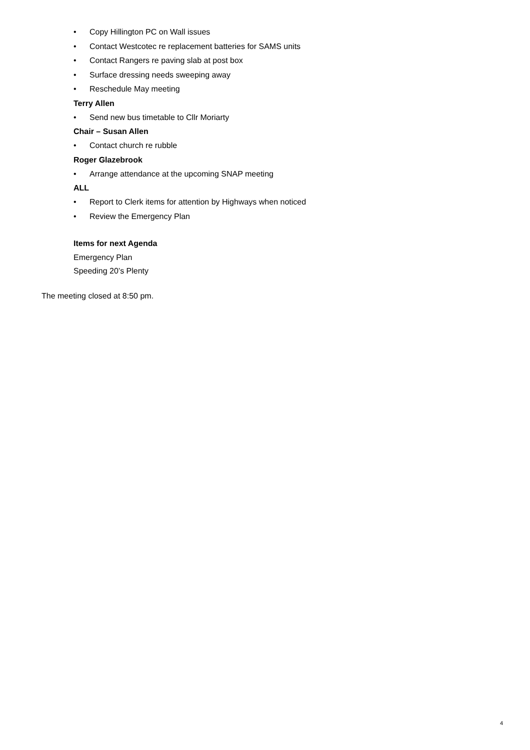• Copy Hillington PC on Wall issues
• Contact Westcotec re replacement batteries for SAMS units
• Contact Rangers re paving slab at post box
• Surface dressing needs sweeping away
• Reschedule May meeting
Terry Allen
• Send new bus timetable to Cllr Moriarty
Chair – Susan Allen
• Contact church re rubble
Roger Glazebrook
• Arrange attendance at the upcoming SNAP meeting
ALL
• Report to Clerk items for attention by Highways when noticed
• Review the Emergency Plan
Items for next Agenda
Emergency Plan
Speeding 20’s Plenty
The meeting closed at 8:50 pm.
4